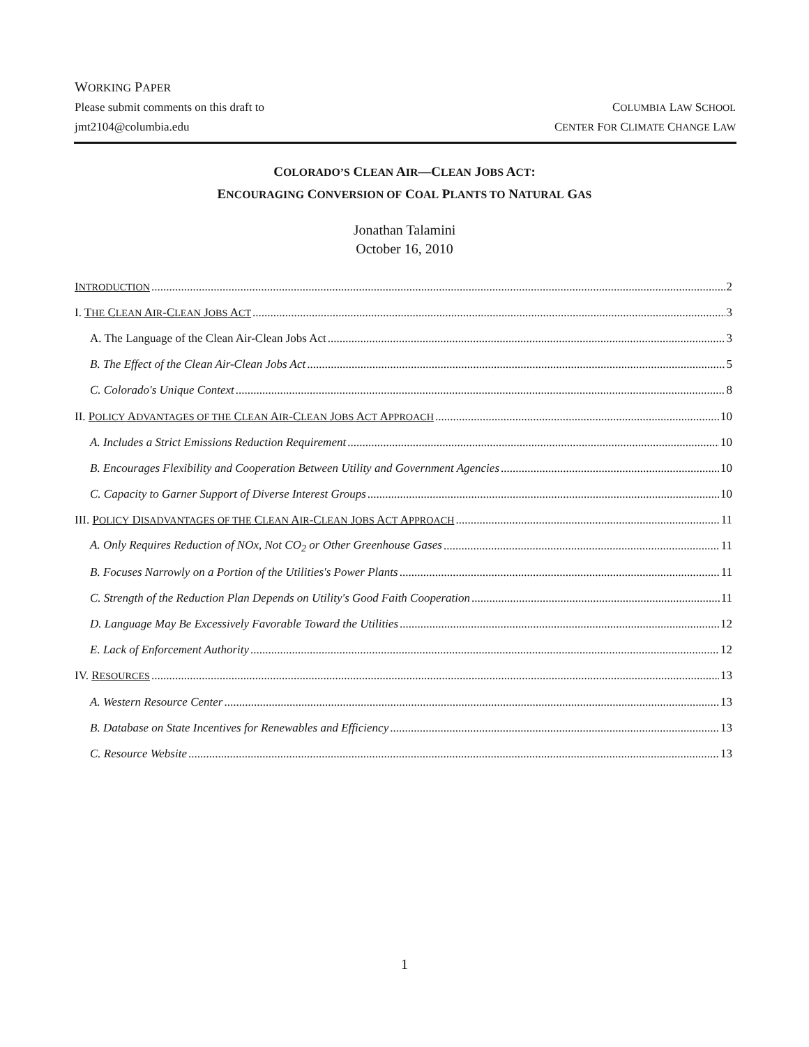WORKING PAPER
Please submit comments on this draft to COLUMBIA LAW SCHOOL
jmt2104@columbia.edu CENTER FOR CLIMATE CHANGE LAW
COLORADO’S CLEAN AIR—CLEAN JOBS ACT:
ENCOURAGING CONVERSION OF COAL PLANTS TO NATURAL GAS
Jonathan Talamini
October 16, 2010
INTRODUCTION 2
I. THE CLEAN AIR-CLEAN JOBS ACT 3
A. The Language of the Clean Air-Clean Jobs Act 3
B. The Effect of the Clean Air-Clean Jobs Act 5
C. Colorado's Unique Context 8
II. POLICY ADVANTAGES OF THE CLEAN AIR-CLEAN JOBS ACT APPROACH 10
A. Includes a Strict Emissions Reduction Requirement 10
B. Encourages Flexibility and Cooperation Between Utility and Government Agencies 10
C. Capacity to Garner Support of Diverse Interest Groups 10
III. POLICY DISADVANTAGES OF THE CLEAN AIR-CLEAN JOBS ACT APPROACH 11
A. Only Requires Reduction of NOx, Not CO<sub>2</sub> or Other Greenhouse Gases 11
B. Focuses Narrowly on a Portion of the Utilities's Power Plants 11
C. Strength of the Reduction Plan Depends on Utility's Good Faith Cooperation 11
D. Language May Be Excessively Favorable Toward the Utilities 12
E. Lack of Enforcement Authority 12
IV. RESOURCES 13
A. Western Resource Center 13
B. Database on State Incentives for Renewables and Efficiency 13
C. Resource Website 13
1